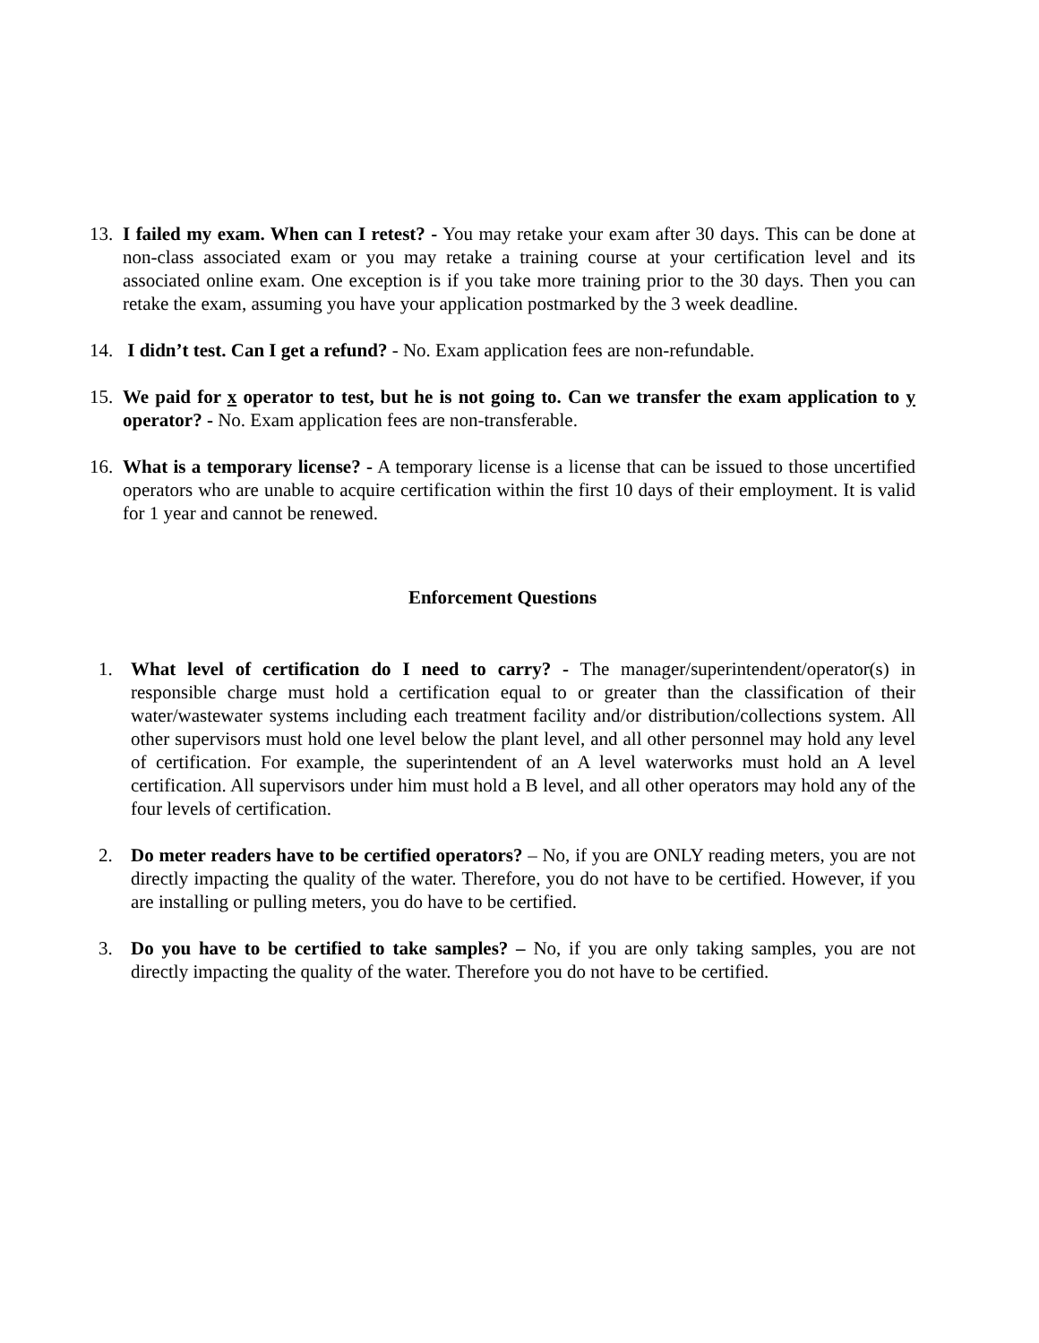13. I failed my exam. When can I retest? - You may retake your exam after 30 days. This can be done at non-class associated exam or you may retake a training course at your certification level and its associated online exam. One exception is if you take more training prior to the 30 days. Then you can retake the exam, assuming you have your application postmarked by the 3 week deadline.
14. I didn’t test. Can I get a refund? - No. Exam application fees are non-refundable.
15. We paid for x operator to test, but he is not going to. Can we transfer the exam application to y operator? - No. Exam application fees are non-transferable.
16. What is a temporary license? - A temporary license is a license that can be issued to those uncertified operators who are unable to acquire certification within the first 10 days of their employment. It is valid for 1 year and cannot be renewed.
Enforcement Questions
1. What level of certification do I need to carry? - The manager/superintendent/operator(s) in responsible charge must hold a certification equal to or greater than the classification of their water/wastewater systems including each treatment facility and/or distribution/collections system. All other supervisors must hold one level below the plant level, and all other personnel may hold any level of certification. For example, the superintendent of an A level waterworks must hold an A level certification. All supervisors under him must hold a B level, and all other operators may hold any of the four levels of certification.
2. Do meter readers have to be certified operators? – No, if you are ONLY reading meters, you are not directly impacting the quality of the water. Therefore, you do not have to be certified. However, if you are installing or pulling meters, you do have to be certified.
3. Do you have to be certified to take samples? – No, if you are only taking samples, you are not directly impacting the quality of the water. Therefore you do not have to be certified.